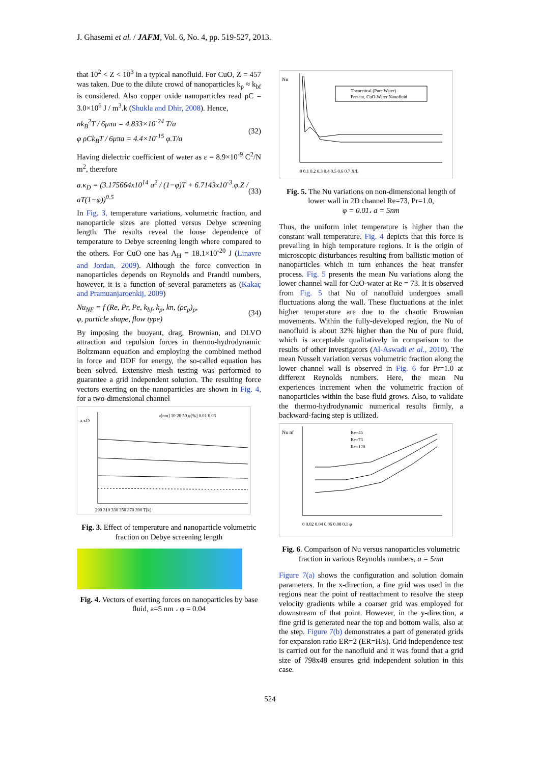J. Ghasemi et al. / JAFM, Vol. 6, No. 4, pp. 519-527, 2013.
that 10<sup>2</sup> < Z < 10<sup>3</sup> in a typical nanofluid. For CuO, Z = 457 was taken. Due to the dilute crowd of nanoparticles k<sub>p</sub> ≈ k<sub>bf</sub> is considered. Also copper oxide nanoparticles read ρC = 3.0×10<sup>6</sup> J / m<sup>3</sup>.k (Shukla and Dhir, 2008). Hence,
nk<sub>B</sub><sup>2</sup>T / 6μπa = 4.833×10<sup>-24</sup> T/a
φ ρCk<sub>B</sub>T / 6μπa = 4.4×10<sup>-15</sup> φ.T/a
(32)
Having dielectric coefficient of water as ε = 8.9×10<sup>-9</sup> C<sup>2</sup>/N m<sup>2</sup>, therefore
a.κ<sub>D</sub> = (3.175664x10<sup>14</sup> a<sup>2</sup> / (1−φ)T + 6.7143x10<sup>-3</sup>.φ.Z / aT(1−φ))<sup>0.5</sup>
(33)
In Fig. 3, temperature variations, volumetric fraction, and nanoparticle sizes are plotted versus Debye screening length. The results reveal the loose dependence of temperature to Debye screening length where compared to the others. For CuO one has A<sub>H</sub> = 18.1×10<sup>-20</sup> J (Linavre and Jordan, 2009). Although the force convection in nanoparticles depends on Reynolds and Prandtl numbers, however, it is a function of several parameters as (Kakaç and Pramuanjaroenkij, 2009)
Nu<sub>NF</sub> = f (Re, Pr, Pe, k<sub>bf</sub>, k<sub>p</sub>, kn, (ρc<sub>p</sub>)<sub>p</sub>,
φ, particle shape, flow type)
(34)
By imposing the buoyant, drag, Brownian, and DLVO attraction and repulsion forces in thermo-hydrodynamic Boltzmann equation and employing the combined method in force and DDF for energy, the so-called equation has been solved. Extensive mesh testing was performed to guarantee a grid independent solution. The resulting force vectors exerting on the nanoparticles are shown in Fig. 4, for a two-dimensional channel
a.κD
a[nm] 10 20 50 φ[%] 0.01 0.03
290 310 330 350 370 390 T[k]
Fig. 3. Effect of temperature and nanoparticle volumetric fraction on Debye screening length
Fig. 4. Vectors of exerting forces on nanoparticles by base fluid, a=5 nm ، φ = 0.04
Nu
Theoretical (Pure Water)
Present, CuO-Water Nanofluid
0 0.1 0.2 0.3 0.4 0.5 0.6 0.7 X/L
Fig. 5. The Nu variations on non-dimensional length of lower wall in 2D channel Re=73, Pr=1.0,
φ = 0.01، a = 5nm
Thus, the uniform inlet temperature is higher than the constant wall temperature. Fig. 4 depicts that this force is prevailing in high temperature regions. It is the origin of microscopic disturbances resulting from ballistic motion of nanoparticles which in turn enhances the heat transfer process. Fig. 5 presents the mean Nu variations along the lower channel wall for CuO-water at Re = 73. It is observed from Fig. 5 that Nu of nanofluid undergoes small fluctuations along the wall. These fluctuations at the inlet higher temperature are due to the chaotic Brownian movements. Within the fully-developed region, the Nu of nanofluid is about 32% higher than the Nu of pure fluid, which is acceptable qualitatively in comparison to the results of other investigators (Al-Aswadi et al., 2010). The mean Nusselt variation versus volumetric fraction along the lower channel wall is observed in Fig. 6 for Pr=1.0 at different Reynolds numbers. Here, the mean Nu experiences increment when the volumetric fraction of nanoparticles within the base fluid grows. Also, to validate the thermo-hydrodynamic numerical results firmly, a backward-facing step is utilized.
Nu nf
Re=45
Re=73
Re=120
0 0.02 0.04 0.06 0.08 0.1 φ
Fig. 6. Comparison of Nu versus nanoparticles volumetric fraction in various Reynolds numbers, a = 5nm
Figure 7(a) shows the configuration and solution domain parameters. In the x-direction, a fine grid was used in the regions near the point of reattachment to resolve the steep velocity gradients while a coarser grid was employed for downstream of that point. However, in the y-direction, a fine grid is generated near the top and bottom walls, also at the step. Figure 7(b) demonstrates a part of generated grids for expansion ratio ER=2 (ER=H/s). Grid independence test is carried out for the nanofluid and it was found that a grid size of 798x48 ensures grid independent solution in this case.
524